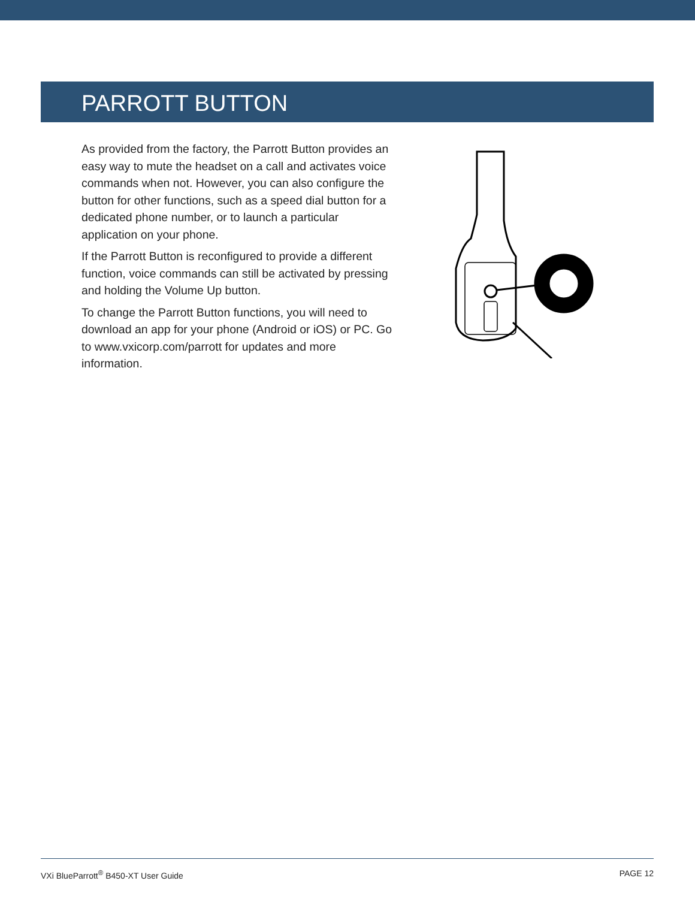PARROTT BUTTON
As provided from the factory, the Parrott Button provides an easy way to mute the headset on a call and activates voice commands when not. However, you can also configure the button for other functions, such as a speed dial button for a dedicated phone number, or to launch a particular application on your phone.
If the Parrott Button is reconfigured to provide a different function, voice commands can still be activated by pressing and holding the Volume Up button.
To change the Parrott Button functions, you will need to download an app for your phone (Android or iOS) or PC. Go to www.vxicorp.com/parrott for updates and more information.
VXi BlueParrott<sup>®</sup> B450-XT User Guide PAGE 12